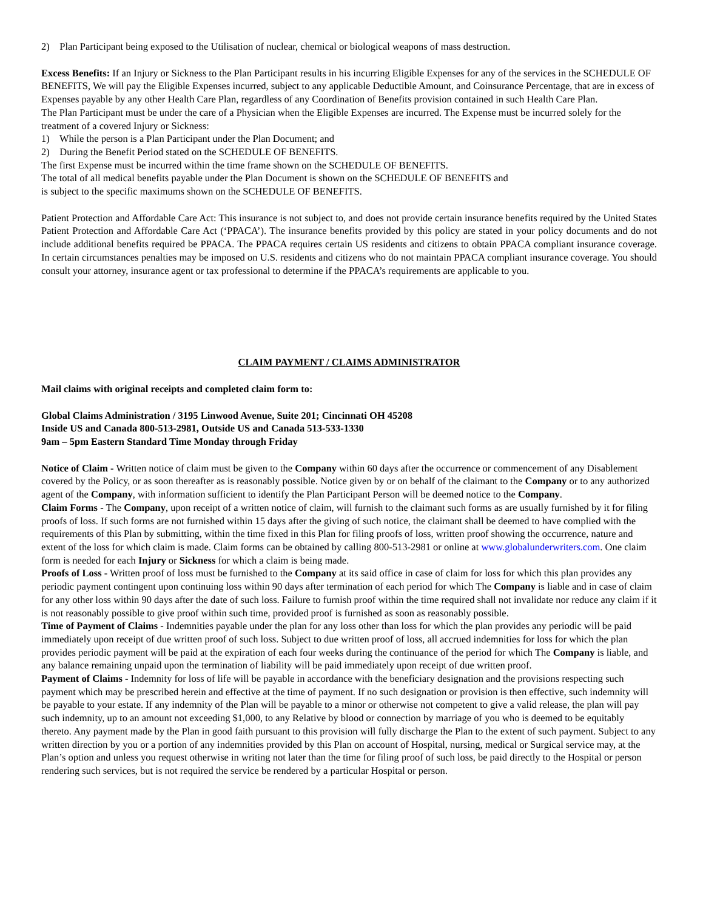2) Plan Participant being exposed to the Utilisation of nuclear, chemical or biological weapons of mass destruction.
Excess Benefits: If an Injury or Sickness to the Plan Participant results in his incurring Eligible Expenses for any of the services in the SCHEDULE OF BENEFITS, We will pay the Eligible Expenses incurred, subject to any applicable Deductible Amount, and Coinsurance Percentage, that are in excess of Expenses payable by any other Health Care Plan, regardless of any Coordination of Benefits provision contained in such Health Care Plan.
The Plan Participant must be under the care of a Physician when the Eligible Expenses are incurred. The Expense must be incurred solely for the treatment of a covered Injury or Sickness:
1) While the person is a Plan Participant under the Plan Document; and
2) During the Benefit Period stated on the SCHEDULE OF BENEFITS.
The first Expense must be incurred within the time frame shown on the SCHEDULE OF BENEFITS.
The total of all medical benefits payable under the Plan Document is shown on the SCHEDULE OF BENEFITS and
is subject to the specific maximums shown on the SCHEDULE OF BENEFITS.
Patient Protection and Affordable Care Act: This insurance is not subject to, and does not provide certain insurance benefits required by the United States Patient Protection and Affordable Care Act (‘PPACA’). The insurance benefits provided by this policy are stated in your policy documents and do not include additional benefits required be PPACA. The PPACA requires certain US residents and citizens to obtain PPACA compliant insurance coverage. In certain circumstances penalties may be imposed on U.S. residents and citizens who do not maintain PPACA compliant insurance coverage. You should consult your attorney, insurance agent or tax professional to determine if the PPACA’s requirements are applicable to you.
CLAIM PAYMENT / CLAIMS ADMINISTRATOR
Mail claims with original receipts and completed claim form to:
Global Claims Administration / 3195 Linwood Avenue, Suite 201; Cincinnati OH 45208
Inside US and Canada 800-513-2981, Outside US and Canada 513-533-1330
9am – 5pm Eastern Standard Time Monday through Friday
Notice of Claim - Written notice of claim must be given to the Company within 60 days after the occurrence or commencement of any Disablement covered by the Policy, or as soon thereafter as is reasonably possible. Notice given by or on behalf of the claimant to the Company or to any authorized agent of the Company, with information sufficient to identify the Plan Participant Person will be deemed notice to the Company.
Claim Forms - The Company, upon receipt of a written notice of claim, will furnish to the claimant such forms as are usually furnished by it for filing proofs of loss. If such forms are not furnished within 15 days after the giving of such notice, the claimant shall be deemed to have complied with the requirements of this Plan by submitting, within the time fixed in this Plan for filing proofs of loss, written proof showing the occurrence, nature and extent of the loss for which claim is made. Claim forms can be obtained by calling 800-513-2981 or online at www.globalunderwriters.com. One claim form is needed for each Injury or Sickness for which a claim is being made.
Proofs of Loss - Written proof of loss must be furnished to the Company at its said office in case of claim for loss for which this plan provides any periodic payment contingent upon continuing loss within 90 days after termination of each period for which The Company is liable and in case of claim for any other loss within 90 days after the date of such loss. Failure to furnish proof within the time required shall not invalidate nor reduce any claim if it is not reasonably possible to give proof within such time, provided proof is furnished as soon as reasonably possible.
Time of Payment of Claims - Indemnities payable under the plan for any loss other than loss for which the plan provides any periodic will be paid immediately upon receipt of due written proof of such loss. Subject to due written proof of loss, all accrued indemnities for loss for which the plan provides periodic payment will be paid at the expiration of each four weeks during the continuance of the period for which The Company is liable, and any balance remaining unpaid upon the termination of liability will be paid immediately upon receipt of due written proof.
Payment of Claims - Indemnity for loss of life will be payable in accordance with the beneficiary designation and the provisions respecting such payment which may be prescribed herein and effective at the time of payment. If no such designation or provision is then effective, such indemnity will be payable to your estate. If any indemnity of the Plan will be payable to a minor or otherwise not competent to give a valid release, the plan will pay such indemnity, up to an amount not exceeding $1,000, to any Relative by blood or connection by marriage of you who is deemed to be equitably thereto. Any payment made by the Plan in good faith pursuant to this provision will fully discharge the Plan to the extent of such payment. Subject to any written direction by you or a portion of any indemnities provided by this Plan on account of Hospital, nursing, medical or Surgical service may, at the Plan’s option and unless you request otherwise in writing not later than the time for filing proof of such loss, be paid directly to the Hospital or person rendering such services, but is not required the service be rendered by a particular Hospital or person.